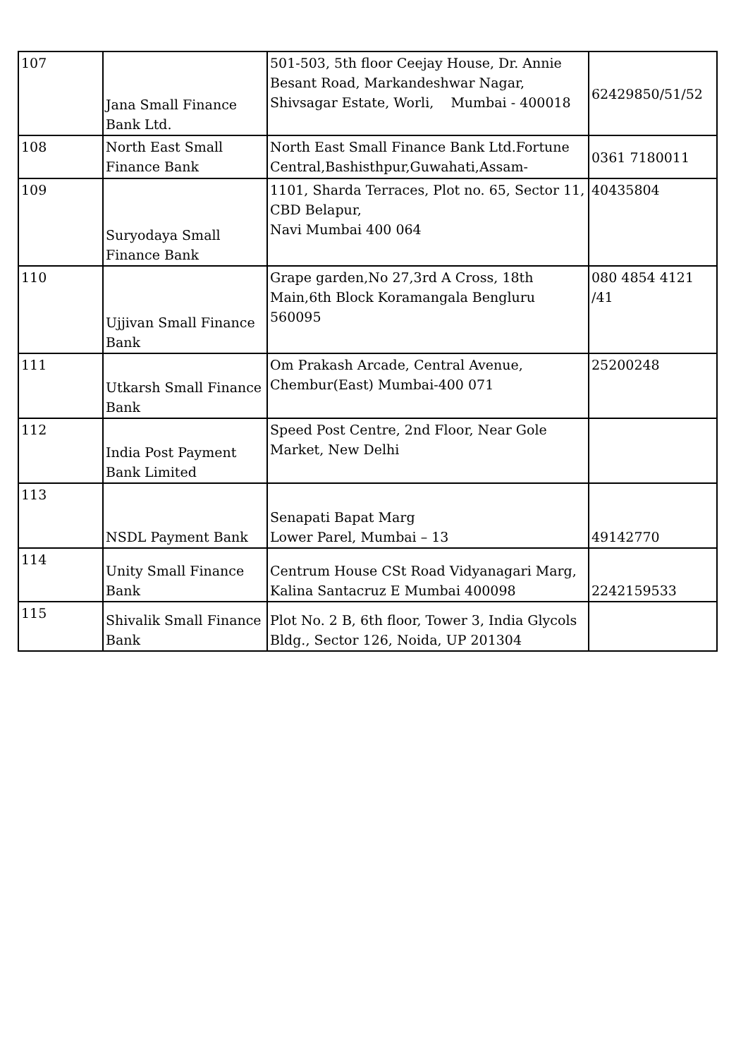| 107 | Jana Small Finance Bank Ltd. | 501-503, 5th floor Ceejay House, Dr. Annie Besant Road, Markandeshwar Nagar, Shivsagar Estate, Worli, Mumbai - 400018 | 62429850/51/52 |
| 108 | North East Small Finance Bank | North East Small Finance Bank Ltd.Fortune Central,Bashisthpur,Guwahati,Assam- | 0361 7180011 |
| 109 | Suryodaya Small Finance Bank | 1101, Sharda Terraces, Plot no. 65, Sector 11, CBD Belapur, Navi Mumbai 400 064 | 40435804 |
| 110 | Ujjivan Small Finance Bank | Grape garden,No 27,3rd A Cross, 18th Main,6th Block Koramangala Bengluru 560095 | 080 4854 4121 /41 |
| 111 | Utkarsh Small Finance Bank | Om Prakash Arcade, Central Avenue, Chembur(East) Mumbai-400 071 | 25200248 |
| 112 | India Post Payment Bank Limited | Speed Post Centre, 2nd Floor, Near Gole Market, New Delhi | |
| 113 | NSDL Payment Bank | Senapati Bapat Marg Lower Parel, Mumbai – 13 | 49142770 |
| 114 | Unity Small Finance Bank | Centrum House CSt Road Vidyanagari Marg, Kalina Santacruz E Mumbai 400098 | 2242159533 |
| 115 | Shivalik Small Finance Bank | Plot No. 2 B, 6th floor, Tower 3, India Glycols Bldg., Sector 126, Noida, UP 201304 | |